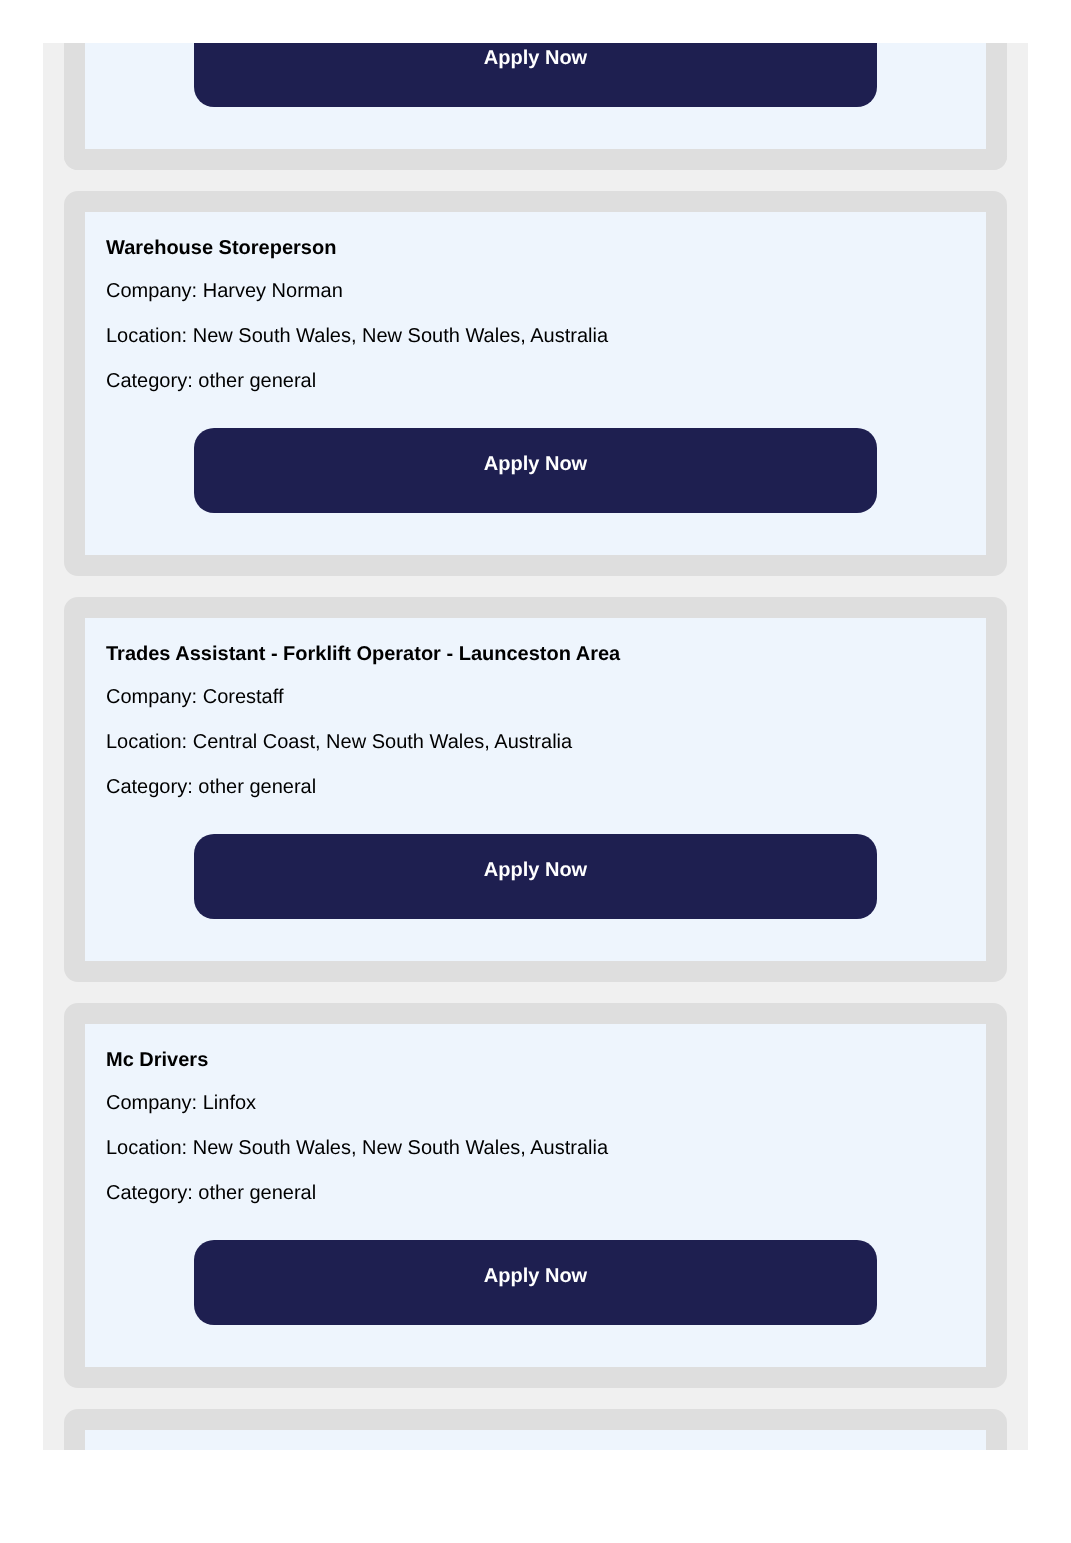Apply Now
Warehouse Storeperson
Company: Harvey Norman
Location: New South Wales, New South Wales, Australia
Category: other general
Apply Now
Trades Assistant - Forklift Operator - Launceston Area
Company: Corestaff
Location: Central Coast, New South Wales, Australia
Category: other general
Apply Now
Mc Drivers
Company: Linfox
Location: New South Wales, New South Wales, Australia
Category: other general
Apply Now